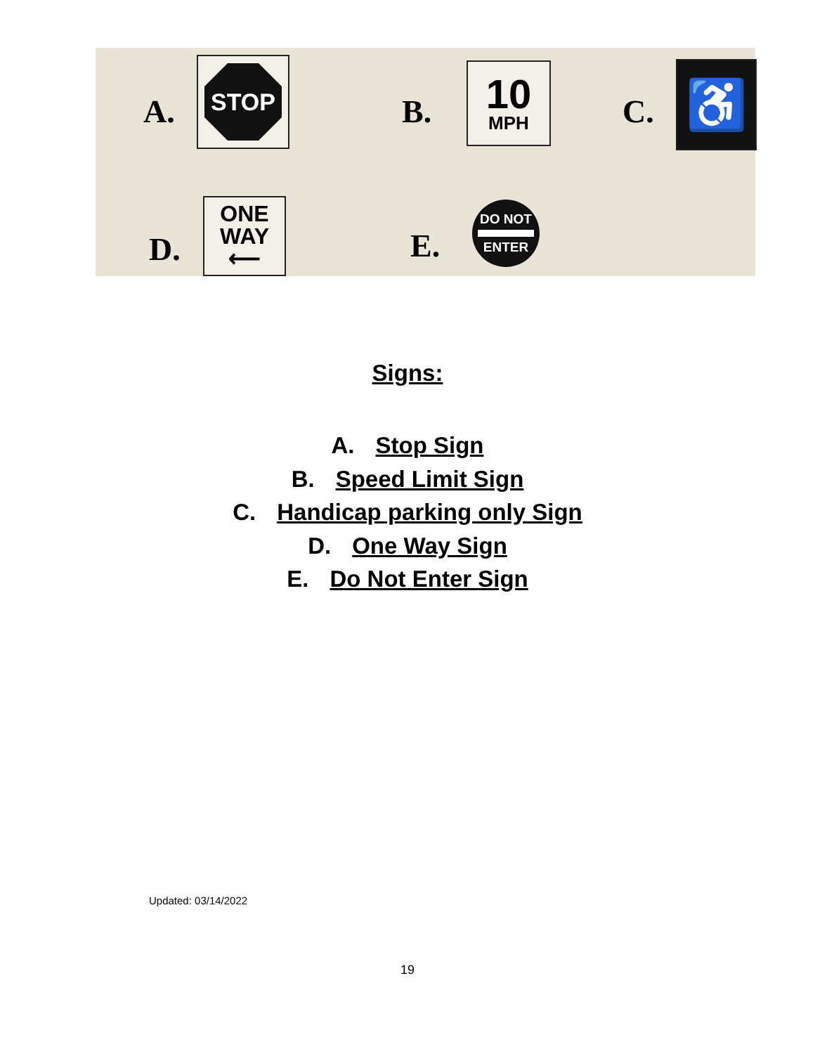A.
STOP
B.
10
MPH
C. ♿
D.
ONE
WAY
⟵
E.
DO NOT
ENTER
Signs:
A. Stop Sign
B. Speed Limit Sign
C. Handicap parking only Sign
D. One Way Sign
E. Do Not Enter Sign
Updated: 03/14/2022
19